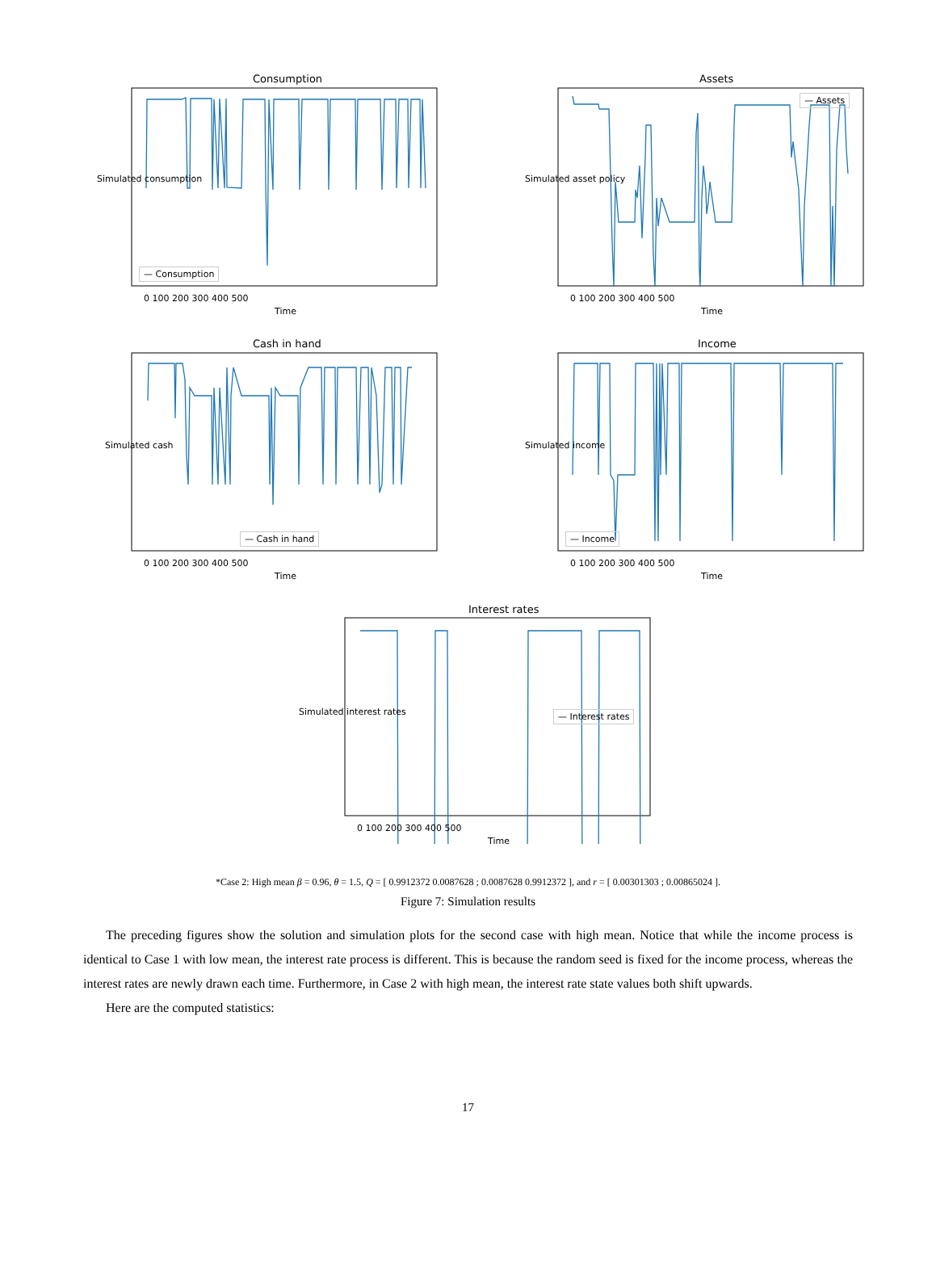Consumption Assets
Cash in hand Income
Interest rates
— Consumption
— Assets
— Cash in hand — Income
— Interest rates
0 100 200 300 400 500
Time
0 100 200 300 400 500
Time
0 100 200 300 400 500
Time
0 100 200 300 400 500
Time
0 100 200 300 400 500
Time
Simulated consumption Simulated asset policy
Simulated cash Simulated income
Simulated interest rates
*Case 2: High mean β = 0.96, θ = 1.5, Q = [ 0.9912372 0.0087628 ; 0.0087628 0.9912372 ], and r = [ 0.00301303 ; 0.00865024 ].
Figure 7: Simulation results
The preceding figures show the solution and simulation plots for the second case with high mean. Notice that while the income process is identical to Case 1 with low mean, the interest rate process is different. This is because the random seed is fixed for the income process, whereas the interest rates are newly drawn each time. Furthermore, in Case 2 with high mean, the interest rate state values both shift upwards.
Here are the computed statistics:
17